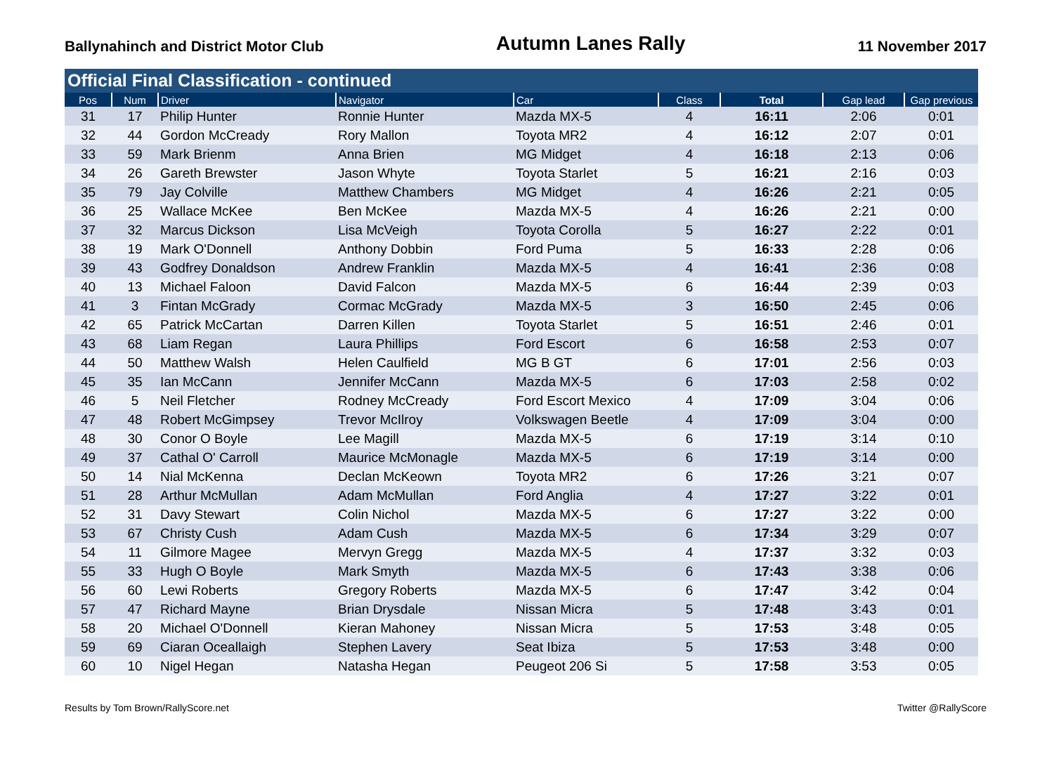Ballynahinch and District Motor Club
Autumn Lanes Rally
11 November 2017
Official Final Classification - continued
| Pos | Num | Driver | Navigator | Car | Class | Total | Gap lead | Gap previous |
| --- | --- | --- | --- | --- | --- | --- | --- | --- |
| 31 | 17 | Philip Hunter | Ronnie Hunter | Mazda MX-5 | 4 | 16:11 | 2:06 | 0:01 |
| 32 | 44 | Gordon McCready | Rory Mallon | Toyota MR2 | 4 | 16:12 | 2:07 | 0:01 |
| 33 | 59 | Mark Brienm | Anna Brien | MG Midget | 4 | 16:18 | 2:13 | 0:06 |
| 34 | 26 | Gareth Brewster | Jason Whyte | Toyota Starlet | 5 | 16:21 | 2:16 | 0:03 |
| 35 | 79 | Jay Colville | Matthew Chambers | MG Midget | 4 | 16:26 | 2:21 | 0:05 |
| 36 | 25 | Wallace McKee | Ben McKee | Mazda MX-5 | 4 | 16:26 | 2:21 | 0:00 |
| 37 | 32 | Marcus Dickson | Lisa McVeigh | Toyota Corolla | 5 | 16:27 | 2:22 | 0:01 |
| 38 | 19 | Mark O'Donnell | Anthony Dobbin | Ford Puma | 5 | 16:33 | 2:28 | 0:06 |
| 39 | 43 | Godfrey Donaldson | Andrew Franklin | Mazda MX-5 | 4 | 16:41 | 2:36 | 0:08 |
| 40 | 13 | Michael Faloon | David Falcon | Mazda MX-5 | 6 | 16:44 | 2:39 | 0:03 |
| 41 | 3 | Fintan McGrady | Cormac McGrady | Mazda MX-5 | 3 | 16:50 | 2:45 | 0:06 |
| 42 | 65 | Patrick McCartan | Darren Killen | Toyota Starlet | 5 | 16:51 | 2:46 | 0:01 |
| 43 | 68 | Liam Regan | Laura Phillips | Ford Escort | 6 | 16:58 | 2:53 | 0:07 |
| 44 | 50 | Matthew Walsh | Helen Caulfield | MG B GT | 6 | 17:01 | 2:56 | 0:03 |
| 45 | 35 | Ian McCann | Jennifer McCann | Mazda MX-5 | 6 | 17:03 | 2:58 | 0:02 |
| 46 | 5 | Neil Fletcher | Rodney McCready | Ford Escort Mexico | 4 | 17:09 | 3:04 | 0:06 |
| 47 | 48 | Robert McGimpsey | Trevor McIlroy | Volkswagen Beetle | 4 | 17:09 | 3:04 | 0:00 |
| 48 | 30 | Conor O Boyle | Lee Magill | Mazda MX-5 | 6 | 17:19 | 3:14 | 0:10 |
| 49 | 37 | Cathal O' Carroll | Maurice McMonagle | Mazda MX-5 | 6 | 17:19 | 3:14 | 0:00 |
| 50 | 14 | Nial McKenna | Declan McKeown | Toyota MR2 | 6 | 17:26 | 3:21 | 0:07 |
| 51 | 28 | Arthur McMullan | Adam McMullan | Ford Anglia | 4 | 17:27 | 3:22 | 0:01 |
| 52 | 31 | Davy Stewart | Colin Nichol | Mazda MX-5 | 6 | 17:27 | 3:22 | 0:00 |
| 53 | 67 | Christy Cush | Adam Cush | Mazda MX-5 | 6 | 17:34 | 3:29 | 0:07 |
| 54 | 11 | Gilmore Magee | Mervyn Gregg | Mazda MX-5 | 4 | 17:37 | 3:32 | 0:03 |
| 55 | 33 | Hugh O Boyle | Mark Smyth | Mazda MX-5 | 6 | 17:43 | 3:38 | 0:06 |
| 56 | 60 | Lewi Roberts | Gregory Roberts | Mazda MX-5 | 6 | 17:47 | 3:42 | 0:04 |
| 57 | 47 | Richard Mayne | Brian Drysdale | Nissan Micra | 5 | 17:48 | 3:43 | 0:01 |
| 58 | 20 | Michael O'Donnell | Kieran Mahoney | Nissan Micra | 5 | 17:53 | 3:48 | 0:05 |
| 59 | 69 | Ciaran Oceallaigh | Stephen Lavery | Seat Ibiza | 5 | 17:53 | 3:48 | 0:00 |
| 60 | 10 | Nigel Hegan | Natasha Hegan | Peugeot 206 Si | 5 | 17:58 | 3:53 | 0:05 |
Results by Tom Brown/RallyScore.net
Twitter @RallyScore